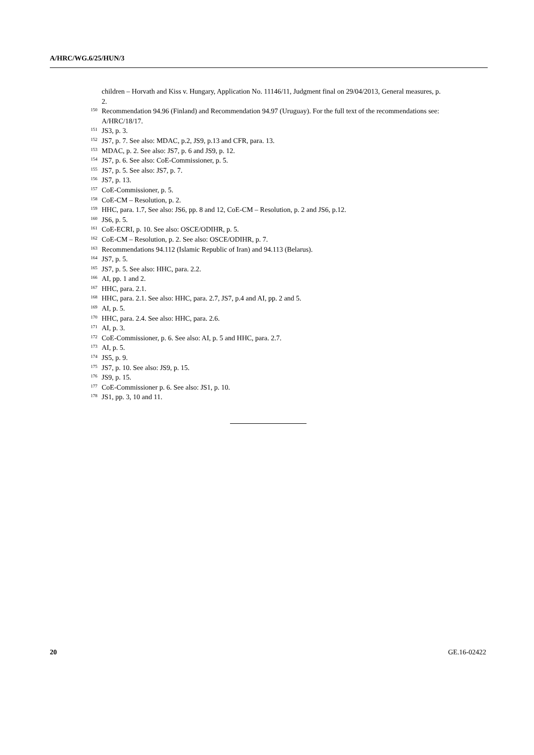A/HRC/WG.6/25/HUN/3
children – Horvath and Kiss v. Hungary, Application No. 11146/11, Judgment final on 29/04/2013, General measures, p. 2.
<sup>150</sup> Recommendation 94.96 (Finland) and Recommendation 94.97 (Uruguay). For the full text of the recommendations see: A/HRC/18/17.
<sup>151</sup> JS3, p. 3.
<sup>152</sup> JS7, p. 7. See also: MDAC, p.2, JS9, p.13 and CFR, para. 13.
<sup>153</sup> MDAC, p. 2. See also: JS7, p. 6 and JS9, p. 12.
<sup>154</sup> JS7, p. 6. See also: CoE-Commissioner, p. 5.
<sup>155</sup> JS7, p. 5. See also: JS7, p. 7.
<sup>156</sup> JS7, p. 13.
<sup>157</sup>CoE-Commissioner, p. 5.
<sup>158</sup>CoE-CM – Resolution, p. 2.
<sup>159</sup>HHC, para. 1.7, See also: JS6, pp. 8 and 12, CoE-CM – Resolution, p. 2 and JS6, p.12.
<sup>160</sup> JS6, p. 5.
<sup>161</sup>CoE-ECRI, p. 10. See also: OSCE/ODIHR, p. 5.
<sup>162</sup>CoE-CM – Resolution, p. 2. See also: OSCE/ODIHR, p. 7.
<sup>163</sup> Recommendations 94.112 (Islamic Republic of Iran) and 94.113 (Belarus).
<sup>164</sup> JS7, p. 5.
<sup>165</sup> JS7, p. 5. See also: HHC, para. 2.2.
<sup>166</sup> AI, pp. 1 and 2.
<sup>167</sup>HHC, para. 2.1.
<sup>168</sup>HHC, para. 2.1. See also: HHC, para. 2.7, JS7, p.4 and AI, pp. 2 and 5.
<sup>169</sup> AI, p. 5.
<sup>170</sup>HHC, para. 2.4. See also: HHC, para. 2.6.
<sup>171</sup> AI, p. 3.
<sup>172</sup>CoE-Commissioner, p. 6. See also: AI, p. 5 and HHC, para. 2.7.
<sup>173</sup> AI, p. 5.
<sup>174</sup> JS5, p. 9.
<sup>175</sup> JS7, p. 10. See also: JS9, p. 15.
<sup>176</sup> JS9, p. 15.
<sup>177</sup>CoE-Commissioner p. 6. See also: JS1, p. 10.
<sup>178</sup> JS1, pp. 3, 10 and 11.
20 GE.16-02422